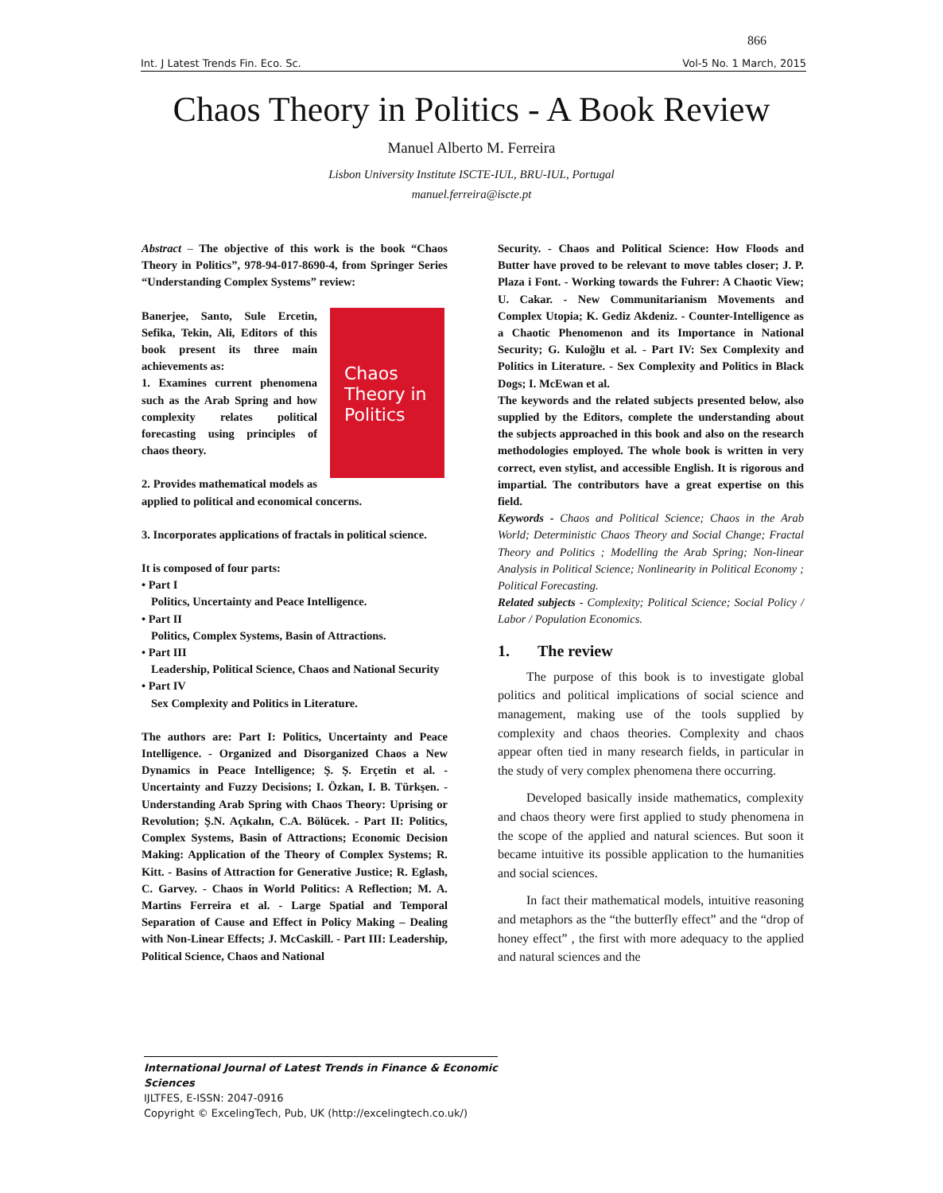866
Int. J Latest Trends Fin. Eco. Sc. Vol-5 No. 1 March, 2015
Chaos Theory in Politics - A Book Review
Manuel Alberto M. Ferreira
Lisbon University Institute ISCTE-IUL, BRU-IUL, Portugal
manuel.ferreira@iscte.pt
Abstract – The objective of this work is the book “Chaos Theory in Politics”, 978-94-017-8690-4, from Springer Series “Understanding Complex Systems” review:
Chaos
Theory in
Politics
Banerjee, Santo, Sule Ercetin, Sefika, Tekin, Ali, Editors of this book present its three main achievements as:
1. Examines current phenomena such as the Arab Spring and how complexity relates political forecasting using principles of chaos theory.
2. Provides mathematical models as applied to political and economical concerns.
3. Incorporates applications of fractals in political science.
It is composed of four parts:
• Part I
Politics, Uncertainty and Peace Intelligence.
• Part II
Politics, Complex Systems, Basin of Attractions.
• Part III
Leadership, Political Science, Chaos and National Security
• Part IV
Sex Complexity and Politics in Literature.
The authors are: Part I: Politics, Uncertainty and Peace Intelligence. - Organized and Disorganized Chaos a New Dynamics in Peace Intelligence; Ş. Ş. Erçetin et al. - Uncertainty and Fuzzy Decisions; I. Özkan, I. B. Türkşen. - Understanding Arab Spring with Chaos Theory: Uprising or Revolution; Ş.N. Açıkalın, C.A. Bölücek. - Part II: Politics, Complex Systems, Basin of Attractions; Economic Decision Making: Application of the Theory of Complex Systems; R. Kitt. - Basins of Attraction for Generative Justice; R. Eglash, C. Garvey. - Chaos in World Politics: A Reflection; M. A. Martins Ferreira et al. - Large Spatial and Temporal Separation of Cause and Effect in Policy Making – Dealing with Non-Linear Effects; J. McCaskill. - Part III: Leadership, Political Science, Chaos and National
Security. - Chaos and Political Science: How Floods and Butter have proved to be relevant to move tables closer; J. P. Plaza i Font. - Working towards the Fuhrer: A Chaotic View; U. Cakar. - New Communitarianism Movements and Complex Utopia; K. Gediz Akdeniz. - Counter-Intelligence as a Chaotic Phenomenon and its Importance in National Security; G. Kuloğlu et al. - Part IV: Sex Complexity and Politics in Literature. - Sex Complexity and Politics in Black Dogs; I. McEwan et al.
The keywords and the related subjects presented below, also supplied by the Editors, complete the understanding about the subjects approached in this book and also on the research methodologies employed. The whole book is written in very correct, even stylist, and accessible English. It is rigorous and impartial. The contributors have a great expertise on this field.
Keywords - Chaos and Political Science; Chaos in the Arab World; Deterministic Chaos Theory and Social Change; Fractal Theory and Politics ; Modelling the Arab Spring; Non-linear Analysis in Political Science; Nonlinearity in Political Economy ; Political Forecasting.
Related subjects - Complexity; Political Science; Social Policy / Labor / Population Economics.
1. The review
The purpose of this book is to investigate global politics and political implications of social science and management, making use of the tools supplied by complexity and chaos theories. Complexity and chaos appear often tied in many research fields, in particular in the study of very complex phenomena there occurring.
Developed basically inside mathematics, complexity and chaos theory were first applied to study phenomena in the scope of the applied and natural sciences. But soon it became intuitive its possible application to the humanities and social sciences.
In fact their mathematical models, intuitive reasoning and metaphors as the “the butterfly effect” and the “drop of honey effect” , the first with more adequacy to the applied and natural sciences and the
International Journal of Latest Trends in Finance & Economic Sciences
IJLTFES, E-ISSN: 2047-0916
Copyright © ExcelingTech, Pub, UK (http://excelingtech.co.uk/)